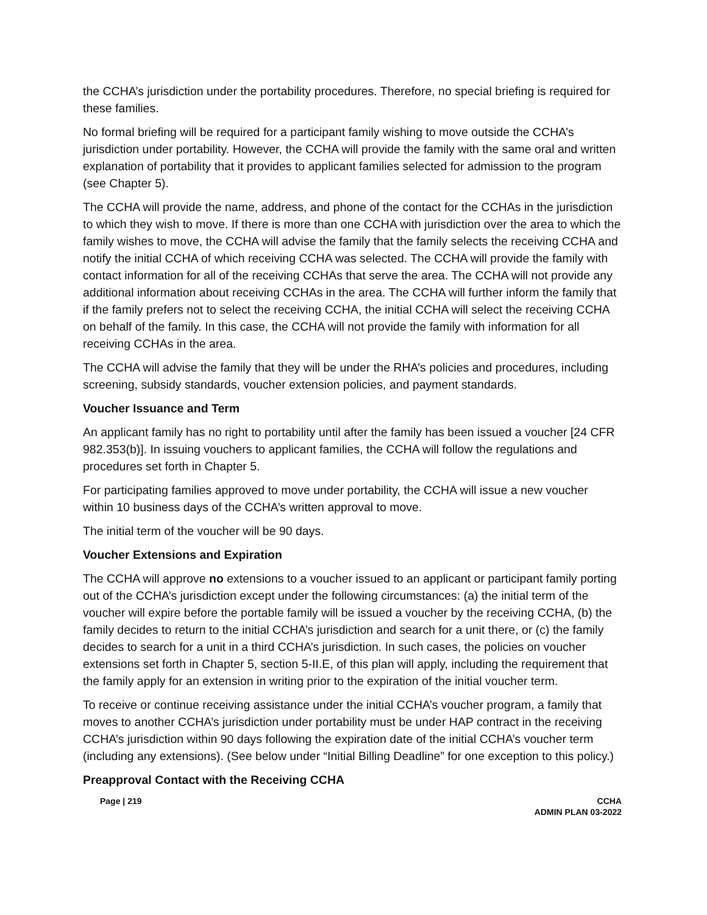the CCHA’s jurisdiction under the portability procedures. Therefore, no special briefing is required for these families.
No formal briefing will be required for a participant family wishing to move outside the CCHA’s jurisdiction under portability. However, the CCHA will provide the family with the same oral and written explanation of portability that it provides to applicant families selected for admission to the program (see Chapter 5).
The CCHA will provide the name, address, and phone of the contact for the CCHAs in the jurisdiction to which they wish to move. If there is more than one CCHA with jurisdiction over the area to which the family wishes to move, the CCHA will advise the family that the family selects the receiving CCHA and notify the initial CCHA of which receiving CCHA was selected. The CCHA will provide the family with contact information for all of the receiving CCHAs that serve the area. The CCHA will not provide any additional information about receiving CCHAs in the area. The CCHA will further inform the family that if the family prefers not to select the receiving CCHA, the initial CCHA will select the receiving CCHA on behalf of the family. In this case, the CCHA will not provide the family with information for all receiving CCHAs in the area.
The CCHA will advise the family that they will be under the RHA’s policies and procedures, including screening, subsidy standards, voucher extension policies, and payment standards.
Voucher Issuance and Term
An applicant family has no right to portability until after the family has been issued a voucher [24 CFR 982.353(b)]. In issuing vouchers to applicant families, the CCHA will follow the regulations and procedures set forth in Chapter 5.
For participating families approved to move under portability, the CCHA will issue a new voucher within 10 business days of the CCHA’s written approval to move.
The initial term of the voucher will be 90 days.
Voucher Extensions and Expiration
The CCHA will approve no extensions to a voucher issued to an applicant or participant family porting out of the CCHA’s jurisdiction except under the following circumstances: (a) the initial term of the voucher will expire before the portable family will be issued a voucher by the receiving CCHA, (b) the family decides to return to the initial CCHA’s jurisdiction and search for a unit there, or (c) the family decides to search for a unit in a third CCHA’s jurisdiction. In such cases, the policies on voucher extensions set forth in Chapter 5, section 5-II.E, of this plan will apply, including the requirement that the family apply for an extension in writing prior to the expiration of the initial voucher term.
To receive or continue receiving assistance under the initial CCHA’s voucher program, a family that moves to another CCHA’s jurisdiction under portability must be under HAP contract in the receiving CCHA’s jurisdiction within 90 days following the expiration date of the initial CCHA’s voucher term (including any extensions). (See below under “Initial Billing Deadline” for one exception to this policy.)
Preapproval Contact with the Receiving CCHA
Page | 219 CCHA
ADMIN PLAN 03-2022